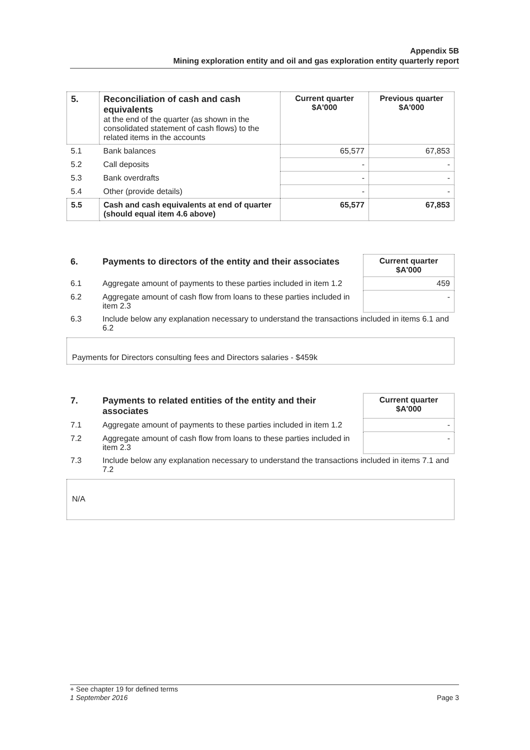Appendix 5B
Mining exploration entity and oil and gas exploration entity quarterly report
| 5. | Reconciliation of cash and cash equivalents at the end of the quarter (as shown in the consolidated statement of cash flows) to the related items in the accounts | Current quarter $A'000 | Previous quarter $A'000 |
| --- | --- | --- | --- |
| 5.1 | Bank balances | 65,577 | 67,853 |
| 5.2 | Call deposits | - | - |
| 5.3 | Bank overdrafts | - | - |
| 5.4 | Other (provide details) | - | - |
| 5.5 | Cash and cash equivalents at end of quarter (should equal item 4.6 above) | 65,577 | 67,853 |
| 6. | Payments to directors of the entity and their associates | Current quarter $A'000 |
| --- | --- | --- |
| 6.1 | Aggregate amount of payments to these parties included in item 1.2 | 459 |
| 6.2 | Aggregate amount of cash flow from loans to these parties included in item 2.3 | - |
| 6.3 | Include below any explanation necessary to understand the transactions included in items 6.1 and 6.2 | |
Payments for Directors consulting fees and Directors salaries - $459k
| 7. | Payments to related entities of the entity and their associates | Current quarter $A'000 |
| --- | --- | --- |
| 7.1 | Aggregate amount of payments to these parties included in item 1.2 | - |
| 7.2 | Aggregate amount of cash flow from loans to these parties included in item 2.3 | - |
| 7.3 | Include below any explanation necessary to understand the transactions included in items 7.1 and 7.2 | |
N/A
+ See chapter 19 for defined terms
1 September 2016 Page 3